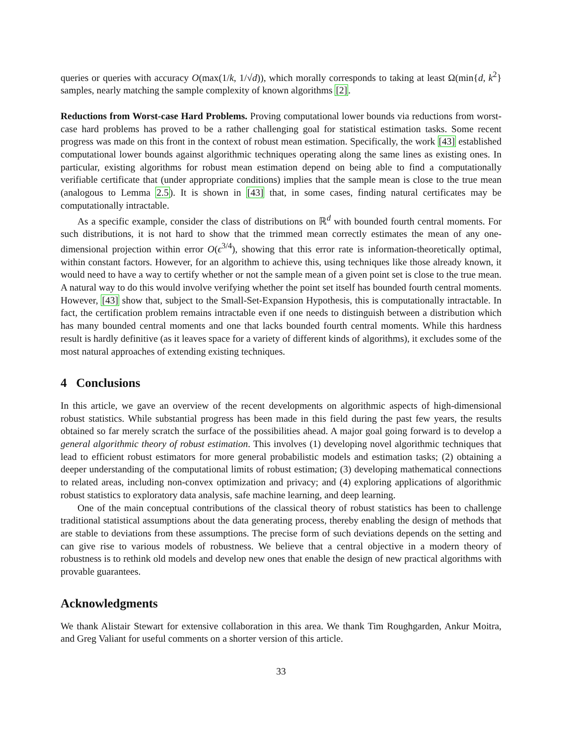queries or queries with accuracy O(max(1/k, 1/√d)), which morally corresponds to taking at least Ω(min{d, k<sup>2</sup>} samples, nearly matching the sample complexity of known algorithms [2].
Reductions from Worst-case Hard Problems. Proving computational lower bounds via reductions from worst-case hard problems has proved to be a rather challenging goal for statistical estimation tasks. Some recent progress was made on this front in the context of robust mean estimation. Specifically, the work [43] established computational lower bounds against algorithmic techniques operating along the same lines as existing ones. In particular, existing algorithms for robust mean estimation depend on being able to find a computationally verifiable certificate that (under appropriate conditions) implies that the sample mean is close to the true mean (analogous to Lemma 2.5). It is shown in [43] that, in some cases, finding natural certificates may be computationally intractable.
As a specific example, consider the class of distributions on ℝ<sup>d</sup> with bounded fourth central moments. For such distributions, it is not hard to show that the trimmed mean correctly estimates the mean of any one-dimensional projection within error O(ϵ<sup>3/4</sup>), showing that this error rate is information-theoretically optimal, within constant factors. However, for an algorithm to achieve this, using techniques like those already known, it would need to have a way to certify whether or not the sample mean of a given point set is close to the true mean. A natural way to do this would involve verifying whether the point set itself has bounded fourth central moments. However, [43] show that, subject to the Small-Set-Expansion Hypothesis, this is computationally intractable. In fact, the certification problem remains intractable even if one needs to distinguish between a distribution which has many bounded central moments and one that lacks bounded fourth central moments. While this hardness result is hardly definitive (as it leaves space for a variety of different kinds of algorithms), it excludes some of the most natural approaches of extending existing techniques.
4 Conclusions
In this article, we gave an overview of the recent developments on algorithmic aspects of high-dimensional robust statistics. While substantial progress has been made in this field during the past few years, the results obtained so far merely scratch the surface of the possibilities ahead. A major goal going forward is to develop a general algorithmic theory of robust estimation. This involves (1) developing novel algorithmic techniques that lead to efficient robust estimators for more general probabilistic models and estimation tasks; (2) obtaining a deeper understanding of the computational limits of robust estimation; (3) developing mathematical connections to related areas, including non-convex optimization and privacy; and (4) exploring applications of algorithmic robust statistics to exploratory data analysis, safe machine learning, and deep learning.
One of the main conceptual contributions of the classical theory of robust statistics has been to challenge traditional statistical assumptions about the data generating process, thereby enabling the design of methods that are stable to deviations from these assumptions. The precise form of such deviations depends on the setting and can give rise to various models of robustness. We believe that a central objective in a modern theory of robustness is to rethink old models and develop new ones that enable the design of new practical algorithms with provable guarantees.
Acknowledgments
We thank Alistair Stewart for extensive collaboration in this area. We thank Tim Roughgarden, Ankur Moitra, and Greg Valiant for useful comments on a shorter version of this article.
33